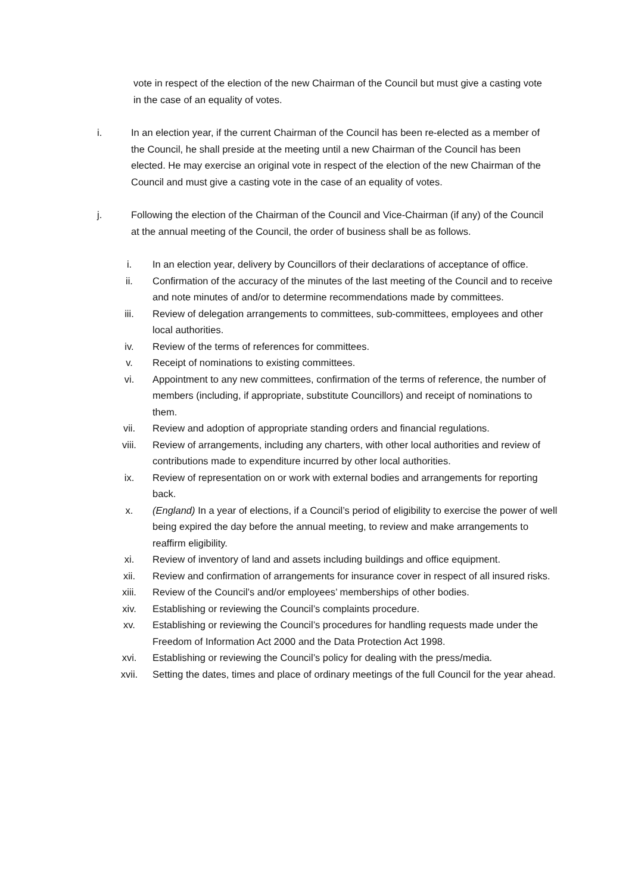vote in respect of the election of the new Chairman of the Council but must give a casting vote in the case of an equality of votes.
i. In an election year, if the current Chairman of the Council has been re-elected as a member of the Council, he shall preside at the meeting until a new Chairman of the Council has been elected. He may exercise an original vote in respect of the election of the new Chairman of the Council and must give a casting vote in the case of an equality of votes.
j. Following the election of the Chairman of the Council and Vice-Chairman (if any) of the Council at the annual meeting of the Council, the order of business shall be as follows.
i. In an election year, delivery by Councillors of their declarations of acceptance of office.
ii. Confirmation of the accuracy of the minutes of the last meeting of the Council and to receive and note minutes of and/or to determine recommendations made by committees.
iii. Review of delegation arrangements to committees, sub-committees, employees and other local authorities.
iv. Review of the terms of references for committees.
v. Receipt of nominations to existing committees.
vi. Appointment to any new committees, confirmation of the terms of reference, the number of members (including, if appropriate, substitute Councillors) and receipt of nominations to them.
vii. Review and adoption of appropriate standing orders and financial regulations.
viii. Review of arrangements, including any charters, with other local authorities and review of contributions made to expenditure incurred by other local authorities.
ix. Review of representation on or work with external bodies and arrangements for reporting back.
x. (England) In a year of elections, if a Council’s period of eligibility to exercise the power of well being expired the day before the annual meeting, to review and make arrangements to reaffirm eligibility.
xi. Review of inventory of land and assets including buildings and office equipment.
xii. Review and confirmation of arrangements for insurance cover in respect of all insured risks.
xiii. Review of the Council’s and/or employees’ memberships of other bodies.
xiv. Establishing or reviewing the Council’s complaints procedure.
xv. Establishing or reviewing the Council’s procedures for handling requests made under the Freedom of Information Act 2000 and the Data Protection Act 1998.
xvi. Establishing or reviewing the Council’s policy for dealing with the press/media.
xvii. Setting the dates, times and place of ordinary meetings of the full Council for the year ahead.